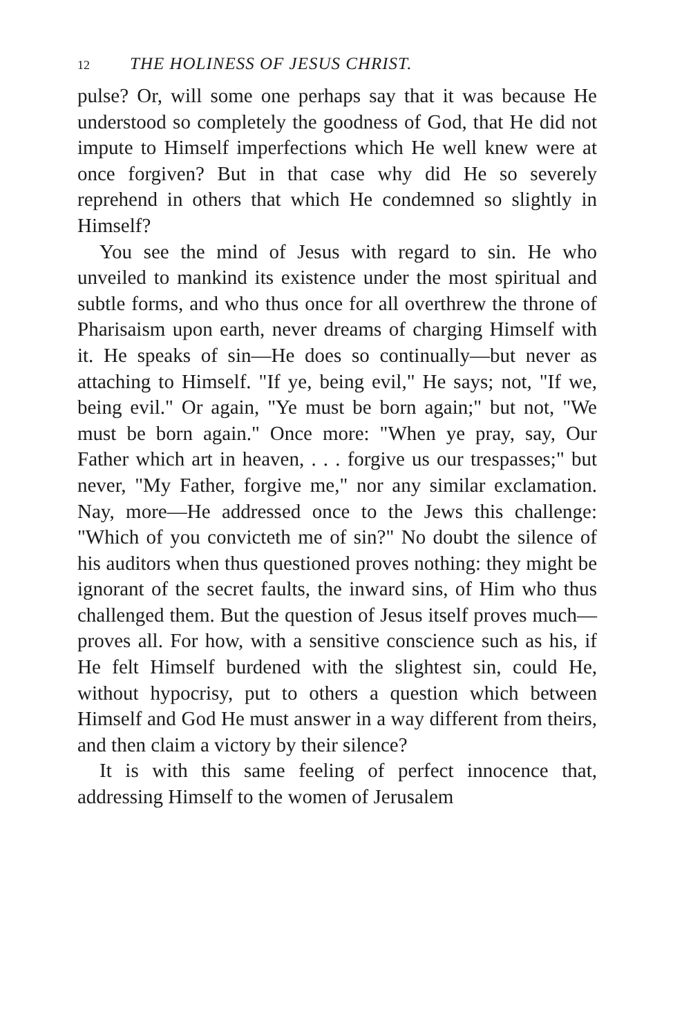12 THE HOLINESS OF JESUS CHRIST.
pulse? Or, will some one perhaps say that it was because He understood so completely the goodness of God, that He did not impute to Himself imperfections which He well knew were at once forgiven? But in that case why did He so severely reprehend in others that which He condemned so slightly in Himself?
You see the mind of Jesus with regard to sin. He who unveiled to mankind its existence under the most spiritual and subtle forms, and who thus once for all overthrew the throne of Pharisaism upon earth, never dreams of charging Himself with it. He speaks of sin—He does so continually—but never as attaching to Himself. "If ye, being evil," He says; not, "If we, being evil." Or again, "Ye must be born again;" but not, "We must be born again." Once more: "When ye pray, say, Our Father which art in heaven, . . . forgive us our trespasses;" but never, "My Father, forgive me," nor any similar exclamation. Nay, more—He addressed once to the Jews this challenge: "Which of you convicteth me of sin?" No doubt the silence of his auditors when thus questioned proves nothing: they might be ignorant of the secret faults, the inward sins, of Him who thus challenged them. But the question of Jesus itself proves much—proves all. For how, with a sensitive conscience such as his, if He felt Himself burdened with the slightest sin, could He, without hypocrisy, put to others a question which between Himself and God He must answer in a way different from theirs, and then claim a victory by their silence?
It is with this same feeling of perfect innocence that, addressing Himself to the women of Jerusalem